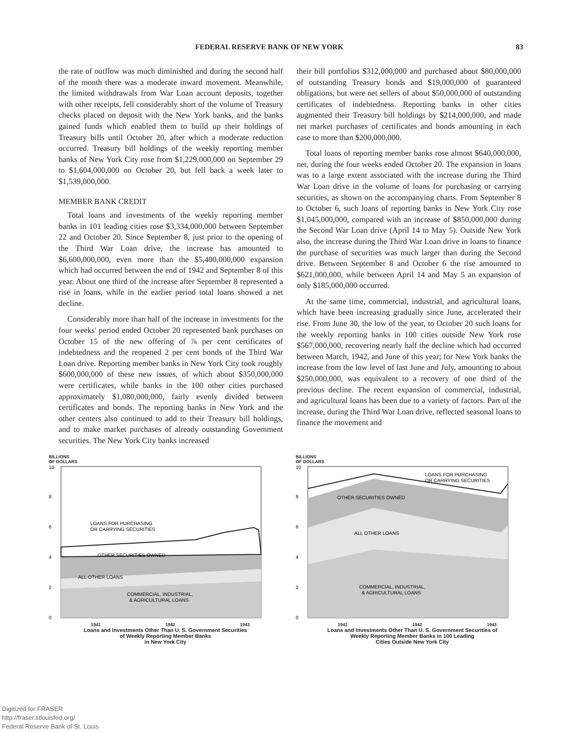FEDERAL RESERVE BANK OF NEW YORK 83
the rate of outflow was much diminished and during the second half of the month there was a moderate inward movement. Meanwhile, the limited withdrawals from War Loan account deposits, together with other receipts, fell considerably short of the volume of Treasury checks placed on deposit with the New York banks, and the banks gained funds which enabled them to build up their holdings of Treasury bills until October 20, after which a moderate reduction occurred. Treasury bill holdings of the weekly reporting member banks of New York City rose from $1,229,000,000 on September 29 to $1,604,000,000 on October 20, but fell back a week later to $1,539,000,000.
MEMBER BANK CREDIT
Total loans and investments of the weekly reporting member banks in 101 leading cities rose $3,334,000,000 between September 22 and October 20. Since September 8, just prior to the opening of the Third War Loan drive, the increase has amounted to $6,600,000,000, even more than the $5,400,000,000 expansion which had occurred between the end of 1942 and September 8 of this year. About one third of the increase after September 8 represented a rise in loans, while in the earlier period total loans showed a net decline.
Considerably more than half of the increase in investments for the four weeks' period ended October 20 represented bank purchases on October 15 of the new offering of ⅞ per cent certificates of indebtedness and the reopened 2 per cent bonds of the Third War Loan drive. Reporting member banks in New York City took roughly $600,000,000 of these new issues, of which about $350,000,000 were certificates, while banks in the 100 other cities purchased approximately $1,080,000,000, fairly evenly divided between certificates and bonds. The reporting banks in New York and the other centers also continued to add to their Treasury bill holdings, and to make market purchases of already outstanding Government securities. The New York City banks increased
their bill portfolios $312,000,000 and purchased about $80,000,000 of outstanding Treasury bonds and $19,000,000 of guaranteed obligations, but were net sellers of about $50,000,000 of outstanding certificates of indebtedness. Reporting banks in other cities augmented their Treasury bill holdings by $214,000,000, and made net market purchases of certificates and bonds amounting in each case to more than $200,000,000.
Total loans of reporting member banks rose almost $640,000,000, net, during the four weeks ended October 20. The expansion in loans was to a large extent associated with the increase during the Third War Loan drive in the volume of loans for purchasing or carrying securities, as shown on the accompanying charts. From September 8 to October 6, such loans of reporting banks in New York City rose $1,045,000,000, compared with an increase of $850,000,000 during the Second War Loan drive (April 14 to May 5). Outside New York also, the increase during the Third War Loan drive in loans to finance the purchase of securities was much larger than during the Second drive. Between September 8 and October 6 the rise amounted to $621,000,000, while between April 14 and May 5 an expansion of only $185,000,000 occurred.
At the same time, commercial, industrial, and agricultural loans, which have been increasing gradually since June, accelerated their rise. From June 30, the low of the year, to October 20 such loans for the weekly reporting banks in 100 cities outside New York rose $567,000,000, recovering nearly half the decline which had occurred between March, 1942, and June of this year; for New York banks the increase from the low level of last June and July, amounting to about $250,000,000, was equivalent to a recovery of one third of the previous decline. The recent expansion of commercial, industrial, and agricultural loans has been due to a variety of factors. Part of the increase, during the Third War Loan drive, reflected seasonal loans to finance the movement and
BILLIONS
OF DOLLARS
10
8
6
4
2
0
LOANS FOR PURCHASING
OR CARRYING SECURITIES
OTHER SECURITIES OWNED
ALL OTHER LOANS
COMMERCIAL, INDUSTRIAL,
& AGRICULTURAL LOANS
1941 1942 1943
Loans and Investments Other Than U. S. Government Securities
of Weekly Reporting Member Banks
in New York City
BILLIONS
OF DOLLARS
10
8
6
4
2
0
LOANS FOR PURCHASING
OR CARRYING SECURITIES
OTHER SECURITIES OWNED
ALL OTHER LOANS
COMMERCIAL, INDUSTRIAL,
& AGRICULTURAL LOANS
1941 1942 1943
Loans and Investments Other Than U. S. Government Securities of
Weekly Reporting Member Banks in 100 Leading
Cities Outside New York City
Digitized for FRASER
http://fraser.stlouisfed.org/
Federal Reserve Bank of St. Louis